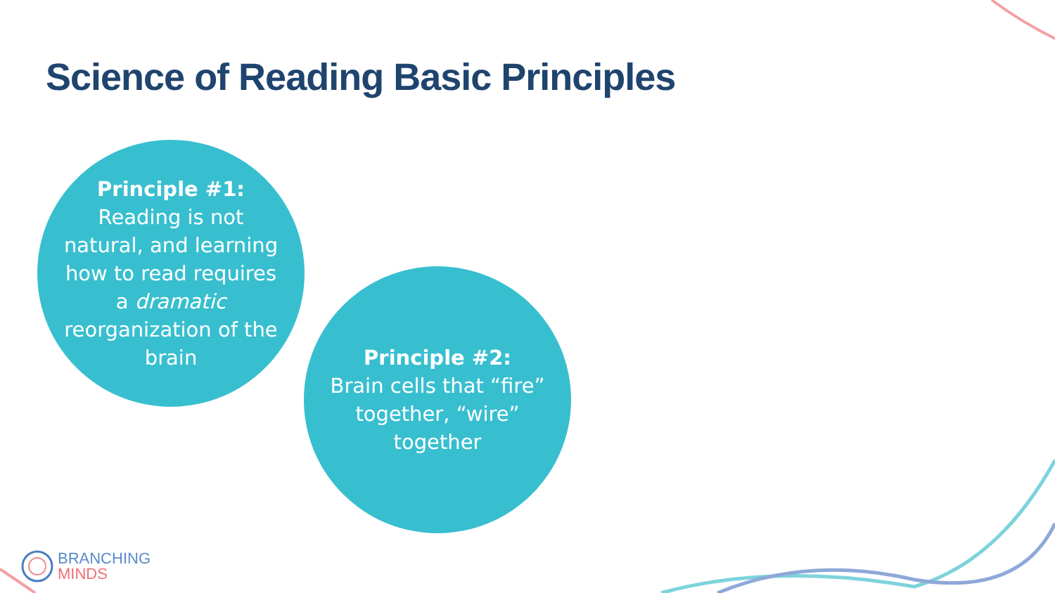Science of Reading Basic Principles
Principle #1:
Reading is not natural, and learning how to read requires a dramatic reorganization of the brain
Principle #2:
Brain cells that “fire” together, “wire” together
BRANCHING
MINDS